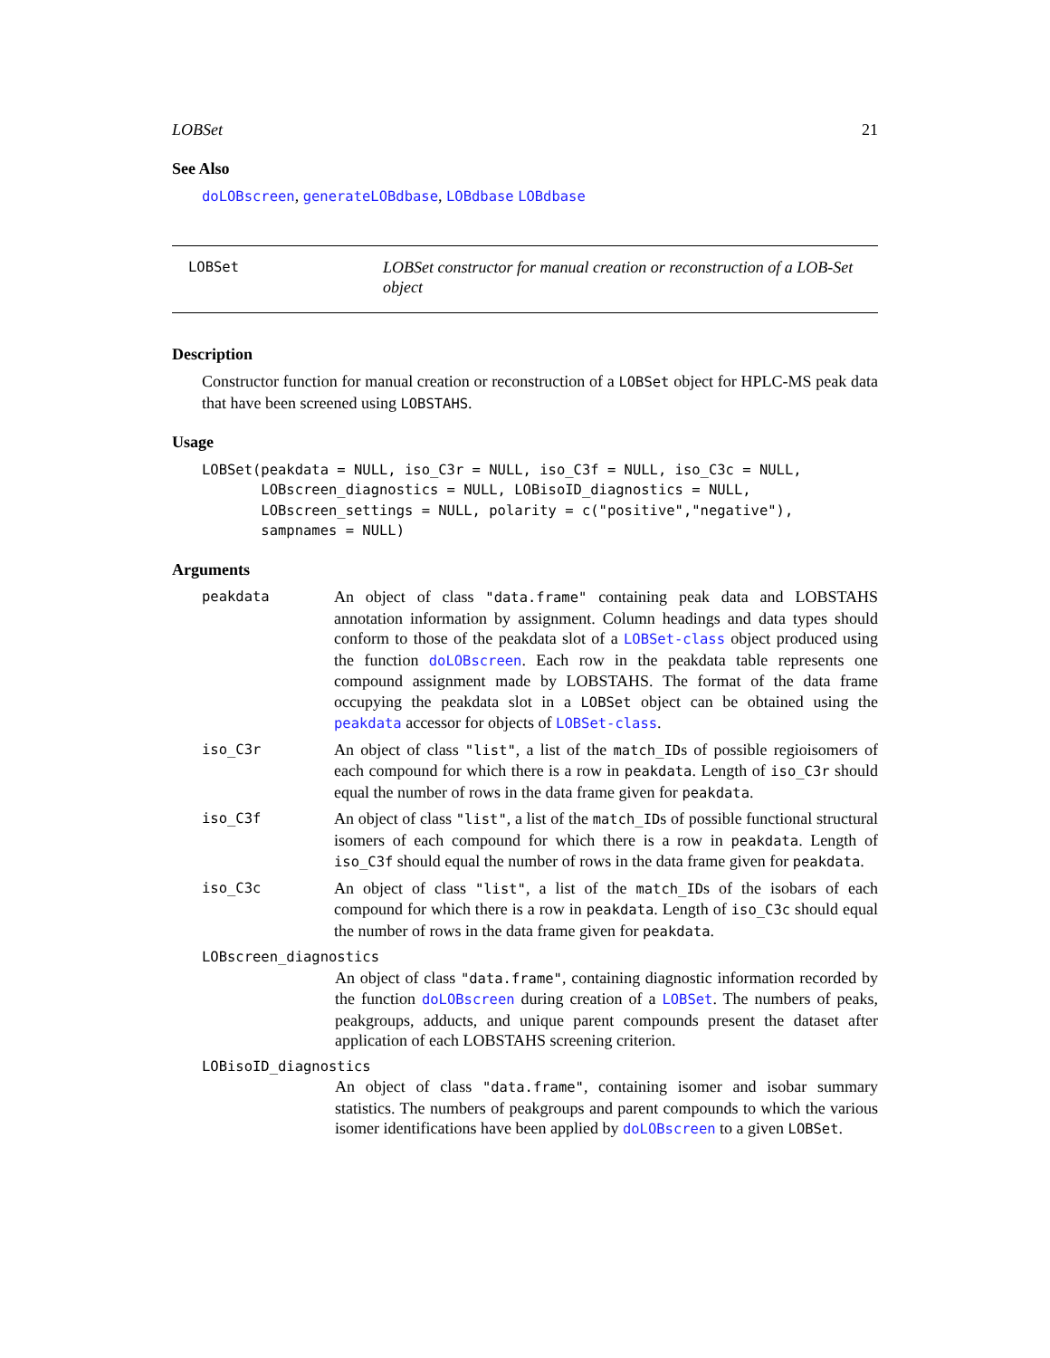LOBSet 21
See Also
doLOBscreen, generateLOBdbase, LOBdbase LOBdbase
LOBSet
LOBSet constructor for manual creation or reconstruction of a LOB-Set object
Description
Constructor function for manual creation or reconstruction of a LOBSet object for HPLC-MS peak data that have been screened using LOBSTAHS.
Usage
LOBSet(peakdata = NULL, iso_C3r = NULL, iso_C3f = NULL, iso_C3c = NULL,
       LOBscreen_diagnostics = NULL, LOBisoID_diagnostics = NULL,
       LOBscreen_settings = NULL, polarity = c("positive","negative"),
       sampnames = NULL)
Arguments
peakdata
An object of class "data.frame" containing peak data and LOBSTAHS annotation information by assignment. Column headings and data types should conform to those of the peakdata slot of a LOBSet-class object produced using the function doLOBscreen. Each row in the peakdata table represents one compound assignment made by LOBSTAHS. The format of the data frame occupying the peakdata slot in a LOBSet object can be obtained using the peakdata accessor for objects of LOBSet-class.
iso_C3r
An object of class "list", a list of the match_IDs of possible regioisomers of each compound for which there is a row in peakdata. Length of iso_C3r should equal the number of rows in the data frame given for peakdata.
iso_C3f
An object of class "list", a list of the match_IDs of possible functional structural isomers of each compound for which there is a row in peakdata. Length of iso_C3f should equal the number of rows in the data frame given for peakdata.
iso_C3c
An object of class "list", a list of the match_IDs of the isobars of each compound for which there is a row in peakdata. Length of iso_C3c should equal the number of rows in the data frame given for peakdata.
LOBscreen_diagnostics
An object of class "data.frame", containing diagnostic information recorded by the function doLOBscreen during creation of a LOBSet. The numbers of peaks, peakgroups, adducts, and unique parent compounds present the dataset after application of each LOBSTAHS screening criterion.
LOBisoID_diagnostics
An object of class "data.frame", containing isomer and isobar summary statistics. The numbers of peakgroups and parent compounds to which the various isomer identifications have been applied by doLOBscreen to a given LOBSet.